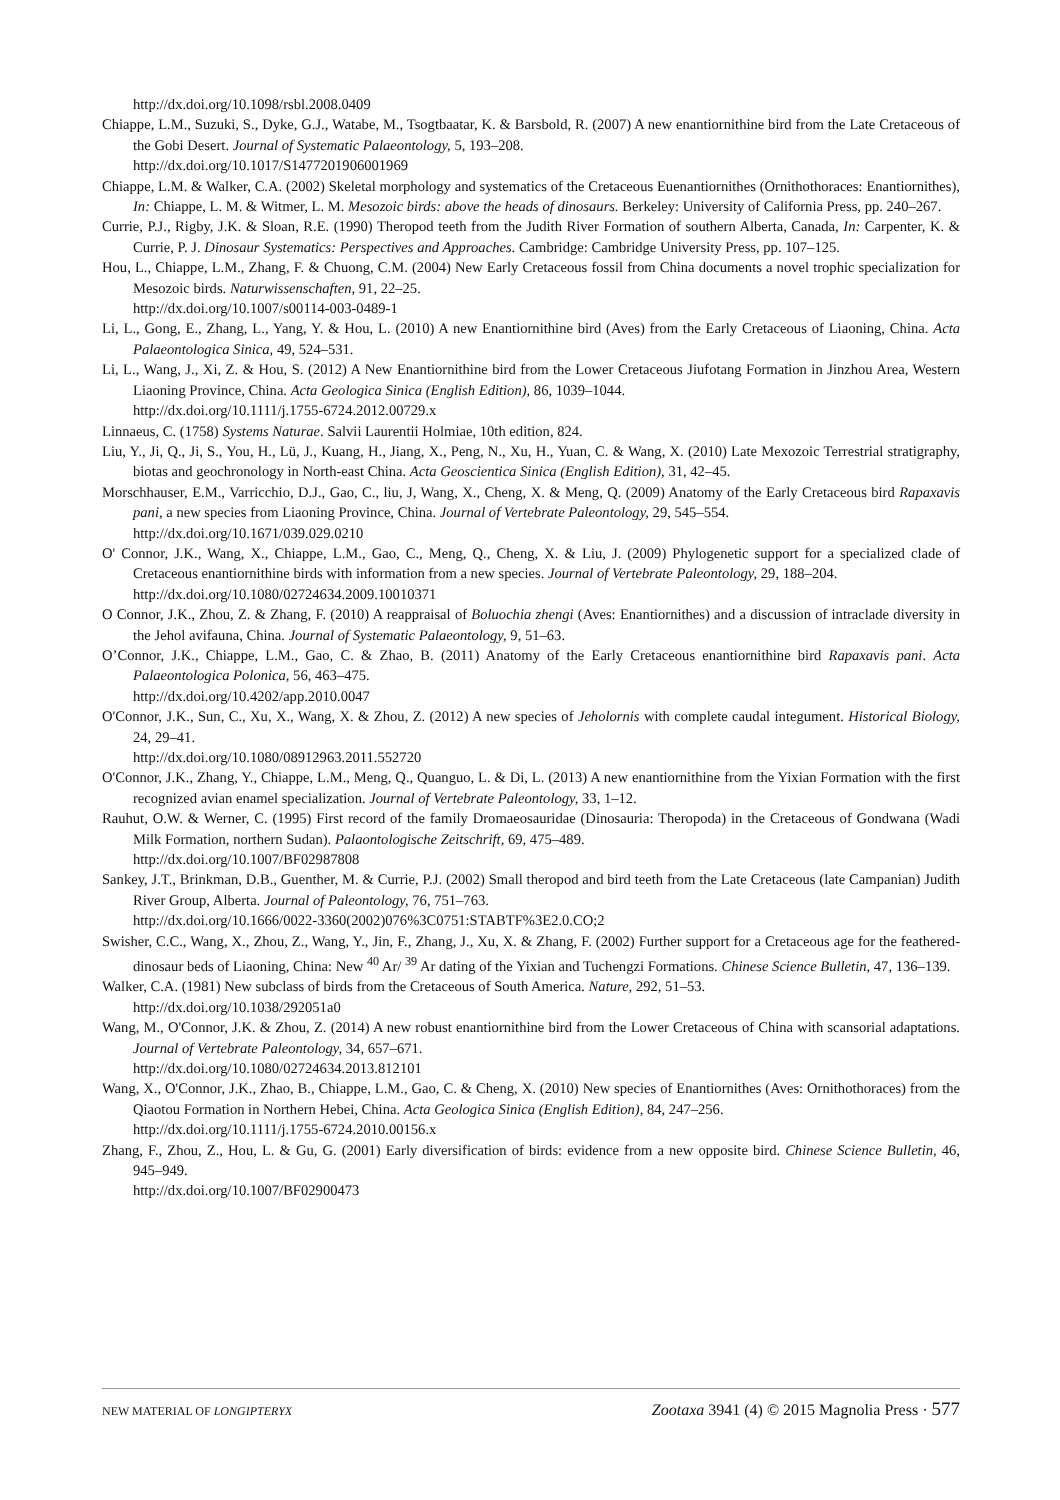http://dx.doi.org/10.1098/rsbl.2008.0409
Chiappe, L.M., Suzuki, S., Dyke, G.J., Watabe, M., Tsogtbaatar, K. & Barsbold, R. (2007) A new enantiornithine bird from the Late Cretaceous of the Gobi Desert. Journal of Systematic Palaeontology, 5, 193–208.
http://dx.doi.org/10.1017/S1477201906001969
Chiappe, L.M. & Walker, C.A. (2002) Skeletal morphology and systematics of the Cretaceous Euenantiornithes (Ornithothoraces: Enantiornithes), In: Chiappe, L. M. & Witmer, L. M. Mesozoic birds: above the heads of dinosaurs. Berkeley: University of California Press, pp. 240–267.
Currie, P.J., Rigby, J.K. & Sloan, R.E. (1990) Theropod teeth from the Judith River Formation of southern Alberta, Canada, In: Carpenter, K. & Currie, P. J. Dinosaur Systematics: Perspectives and Approaches. Cambridge: Cambridge University Press, pp. 107–125.
Hou, L., Chiappe, L.M., Zhang, F. & Chuong, C.M. (2004) New Early Cretaceous fossil from China documents a novel trophic specialization for Mesozoic birds. Naturwissenschaften, 91, 22–25.
http://dx.doi.org/10.1007/s00114-003-0489-1
Li, L., Gong, E., Zhang, L., Yang, Y. & Hou, L. (2010) A new Enantiornithine bird (Aves) from the Early Cretaceous of Liaoning, China. Acta Palaeontologica Sinica, 49, 524–531.
Li, L., Wang, J., Xi, Z. & Hou, S. (2012) A New Enantiornithine bird from the Lower Cretaceous Jiufotang Formation in Jinzhou Area, Western Liaoning Province, China. Acta Geologica Sinica (English Edition), 86, 1039–1044.
http://dx.doi.org/10.1111/j.1755-6724.2012.00729.x
Linnaeus, C. (1758) Systems Naturae. Salvii Laurentii Holmiae, 10th edition, 824.
Liu, Y., Ji, Q., Ji, S., You, H., Lü, J., Kuang, H., Jiang, X., Peng, N., Xu, H., Yuan, C. & Wang, X. (2010) Late Mexozoic Terrestrial stratigraphy, biotas and geochronology in North-east China. Acta Geoscientica Sinica (English Edition), 31, 42–45.
Morschhauser, E.M., Varricchio, D.J., Gao, C., liu, J, Wang, X., Cheng, X. & Meng, Q. (2009) Anatomy of the Early Cretaceous bird Rapaxavis pani, a new species from Liaoning Province, China. Journal of Vertebrate Paleontology, 29, 545–554.
http://dx.doi.org/10.1671/039.029.0210
O' Connor, J.K., Wang, X., Chiappe, L.M., Gao, C., Meng, Q., Cheng, X. & Liu, J. (2009) Phylogenetic support for a specialized clade of Cretaceous enantiornithine birds with information from a new species. Journal of Vertebrate Paleontology, 29, 188–204.
http://dx.doi.org/10.1080/02724634.2009.10010371
O Connor, J.K., Zhou, Z. & Zhang, F. (2010) A reappraisal of Boluochia zhengi (Aves: Enantiornithes) and a discussion of intraclade diversity in the Jehol avifauna, China. Journal of Systematic Palaeontology, 9, 51–63.
O’Connor, J.K., Chiappe, L.M., Gao, C. & Zhao, B. (2011) Anatomy of the Early Cretaceous enantiornithine bird Rapaxavis pani. Acta Palaeontologica Polonica, 56, 463–475.
http://dx.doi.org/10.4202/app.2010.0047
O'Connor, J.K., Sun, C., Xu, X., Wang, X. & Zhou, Z. (2012) A new species of Jeholornis with complete caudal integument. Historical Biology, 24, 29–41.
http://dx.doi.org/10.1080/08912963.2011.552720
O'Connor, J.K., Zhang, Y., Chiappe, L.M., Meng, Q., Quanguo, L. & Di, L. (2013) A new enantiornithine from the Yixian Formation with the first recognized avian enamel specialization. Journal of Vertebrate Paleontology, 33, 1–12.
Rauhut, O.W. & Werner, C. (1995) First record of the family Dromaeosauridae (Dinosauria: Theropoda) in the Cretaceous of Gondwana (Wadi Milk Formation, northern Sudan). Palaontologische Zeitschrift, 69, 475–489.
http://dx.doi.org/10.1007/BF02987808
Sankey, J.T., Brinkman, D.B., Guenther, M. & Currie, P.J. (2002) Small theropod and bird teeth from the Late Cretaceous (late Campanian) Judith River Group, Alberta. Journal of Paleontology, 76, 751–763.
http://dx.doi.org/10.1666/0022-3360(2002)076%3C0751:STABTF%3E2.0.CO;2
Swisher, C.C., Wang, X., Zhou, Z., Wang, Y., Jin, F., Zhang, J., Xu, X. & Zhang, F. (2002) Further support for a Cretaceous age for the feathered-dinosaur beds of Liaoning, China: New <sup>40</sup> Ar/ <sup>39</sup> Ar dating of the Yixian and Tuchengzi Formations. Chinese Science Bulletin, 47, 136–139.
Walker, C.A. (1981) New subclass of birds from the Cretaceous of South America. Nature, 292, 51–53.
http://dx.doi.org/10.1038/292051a0
Wang, M., O'Connor, J.K. & Zhou, Z. (2014) A new robust enantiornithine bird from the Lower Cretaceous of China with scansorial adaptations. Journal of Vertebrate Paleontology, 34, 657–671.
http://dx.doi.org/10.1080/02724634.2013.812101
Wang, X., O'Connor, J.K., Zhao, B., Chiappe, L.M., Gao, C. & Cheng, X. (2010) New species of Enantiornithes (Aves: Ornithothoraces) from the Qiaotou Formation in Northern Hebei, China. Acta Geologica Sinica (English Edition), 84, 247–256.
http://dx.doi.org/10.1111/j.1755-6724.2010.00156.x
Zhang, F., Zhou, Z., Hou, L. & Gu, G. (2001) Early diversification of birds: evidence from a new opposite bird. Chinese Science Bulletin, 46, 945–949.
http://dx.doi.org/10.1007/BF02900473
NEW MATERIAL OF LONGIPTERYX Zootaxa 3941 (4) © 2015 Magnolia Press · 577